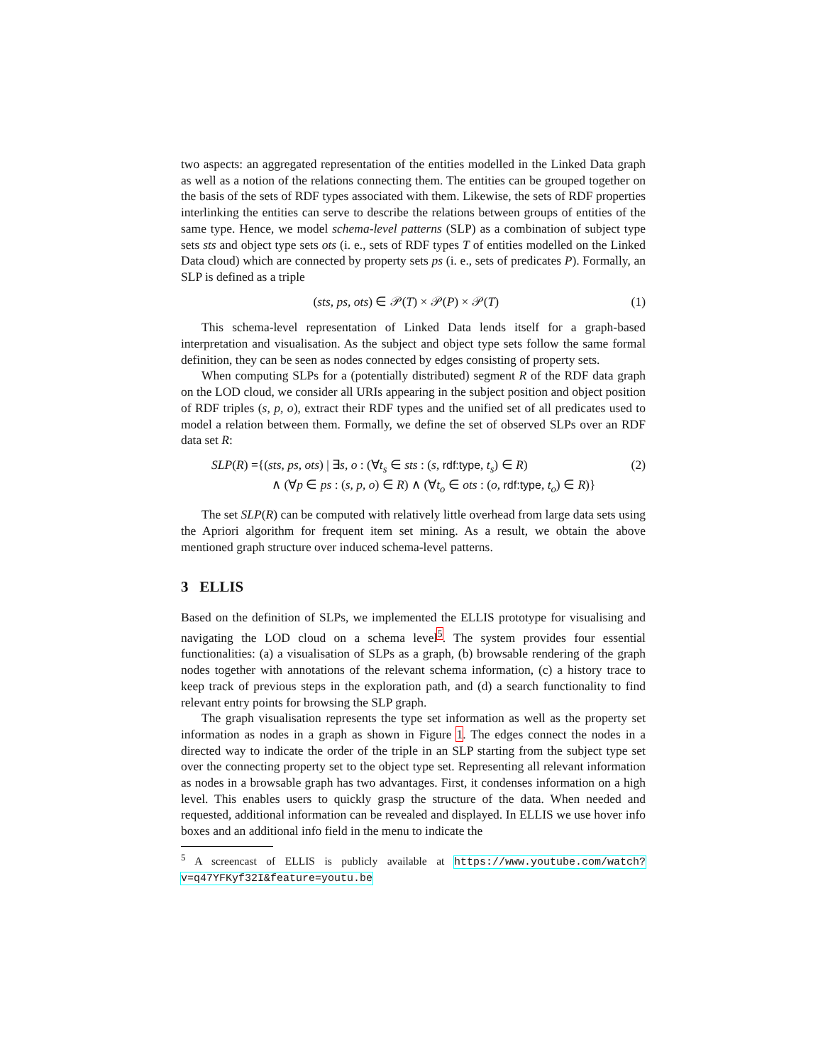two aspects: an aggregated representation of the entities modelled in the Linked Data graph as well as a notion of the relations connecting them. The entities can be grouped together on the basis of the sets of RDF types associated with them. Likewise, the sets of RDF properties interlinking the entities can serve to describe the relations between groups of entities of the same type. Hence, we model schema-level patterns (SLP) as a combination of subject type sets sts and object type sets ots (i. e., sets of RDF types T of entities modelled on the Linked Data cloud) which are connected by property sets ps (i. e., sets of predicates P). Formally, an SLP is defined as a triple
(sts, ps, ots) ∈ 𝒫(T) × 𝒫(P) × 𝒫(T) (1)
This schema-level representation of Linked Data lends itself for a graph-based interpretation and visualisation. As the subject and object type sets follow the same formal definition, they can be seen as nodes connected by edges consisting of property sets.
When computing SLPs for a (potentially distributed) segment R of the RDF data graph on the LOD cloud, we consider all URIs appearing in the subject position and object position of RDF triples (s, p, o), extract their RDF types and the unified set of all predicates used to model a relation between them. Formally, we define the set of observed SLPs over an RDF data set R:
SLP(R) ={(sts, ps, ots) | ∃s, o : (∀t<sub>s</sub> ∈ sts : (s, rdf:type, t<sub>s</sub>) ∈ R) (2)
∧ (∀p ∈ ps : (s, p, o) ∈ R) ∧ (∀t<sub>o</sub> ∈ ots : (o, rdf:type, t<sub>o</sub>) ∈ R)}
The set SLP(R) can be computed with relatively little overhead from large data sets using the Apriori algorithm for frequent item set mining. As a result, we obtain the above mentioned graph structure over induced schema-level patterns.
3 ELLIS
Based on the definition of SLPs, we implemented the ELLIS prototype for visualising and navigating the LOD cloud on a schema level<sup>5</sup>. The system provides four essential functionalities: (a) a visualisation of SLPs as a graph, (b) browsable rendering of the graph nodes together with annotations of the relevant schema information, (c) a history trace to keep track of previous steps in the exploration path, and (d) a search functionality to find relevant entry points for browsing the SLP graph.
The graph visualisation represents the type set information as well as the property set information as nodes in a graph as shown in Figure 1. The edges connect the nodes in a directed way to indicate the order of the triple in an SLP starting from the subject type set over the connecting property set to the object type set. Representing all relevant information as nodes in a browsable graph has two advantages. First, it condenses information on a high level. This enables users to quickly grasp the structure of the data. When needed and requested, additional information can be revealed and displayed. In ELLIS we use hover info boxes and an additional info field in the menu to indicate the
<sup>5</sup> A screencast of ELLIS is publicly available at https://www.youtube.com/watch?v=q47YFKyf32I&feature=youtu.be